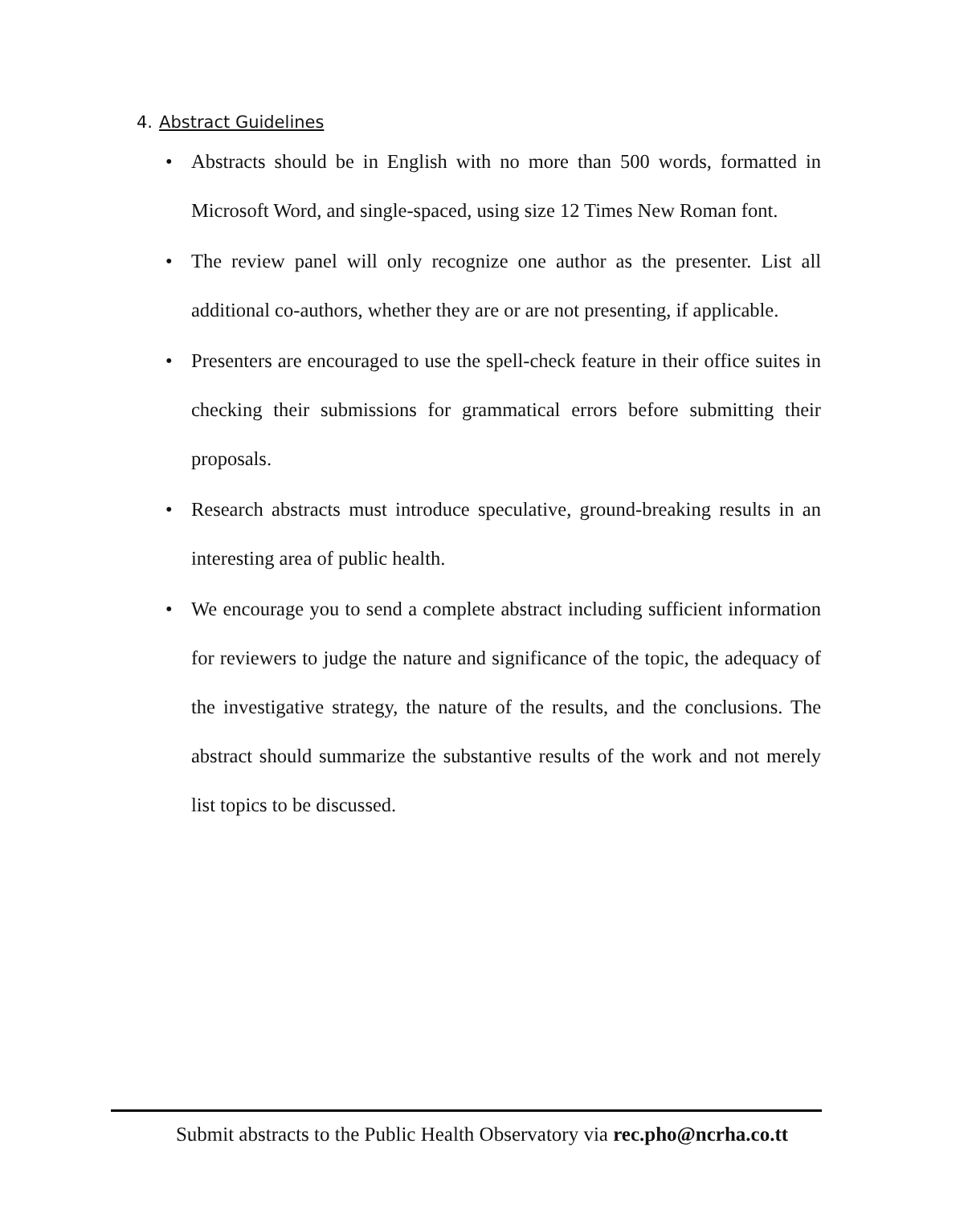4. Abstract Guidelines
• Abstracts should be in English with no more than 500 words, formatted in Microsoft Word, and single-spaced, using size 12 Times New Roman font.
• The review panel will only recognize one author as the presenter. List all additional co-authors, whether they are or are not presenting, if applicable.
• Presenters are encouraged to use the spell-check feature in their office suites in checking their submissions for grammatical errors before submitting their proposals.
• Research abstracts must introduce speculative, ground-breaking results in an interesting area of public health.
• We encourage you to send a complete abstract including sufficient information for reviewers to judge the nature and significance of the topic, the adequacy of the investigative strategy, the nature of the results, and the conclusions. The abstract should summarize the substantive results of the work and not merely list topics to be discussed.
Submit abstracts to the Public Health Observatory via rec.pho@ncrha.co.tt